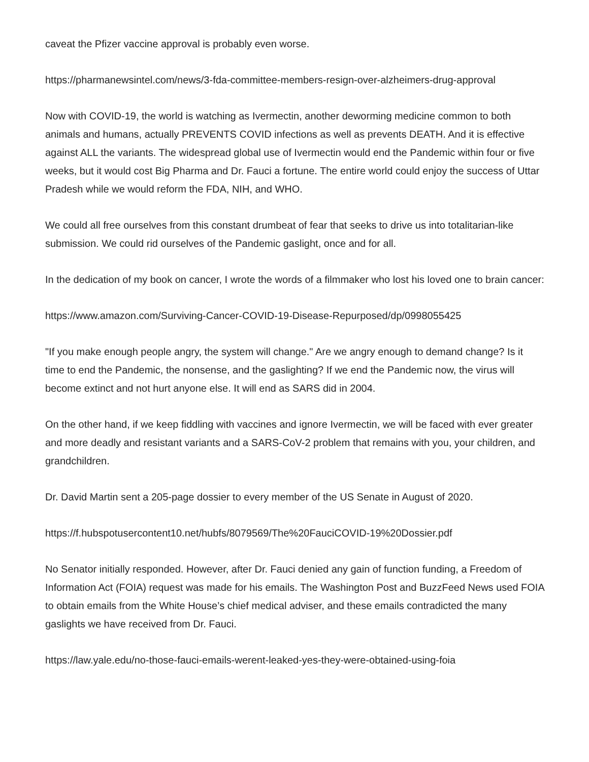caveat the Pfizer vaccine approval is probably even worse.
https://pharmanewsintel.com/news/3-fda-committee-members-resign-over-alzheimers-drug-approval
Now with COVID-19, the world is watching as Ivermectin, another deworming medicine common to both animals and humans, actually PREVENTS COVID infections as well as prevents DEATH. And it is effective against ALL the variants. The widespread global use of Ivermectin would end the Pandemic within four or five weeks, but it would cost Big Pharma and Dr. Fauci a fortune. The entire world could enjoy the success of Uttar Pradesh while we would reform the FDA, NIH, and WHO.
We could all free ourselves from this constant drumbeat of fear that seeks to drive us into totalitarian-like submission. We could rid ourselves of the Pandemic gaslight, once and for all.
In the dedication of my book on cancer, I wrote the words of a filmmaker who lost his loved one to brain cancer:
https://www.amazon.com/Surviving-Cancer-COVID-19-Disease-Repurposed/dp/0998055425
"If you make enough people angry, the system will change." Are we angry enough to demand change? Is it time to end the Pandemic, the nonsense, and the gaslighting? If we end the Pandemic now, the virus will become extinct and not hurt anyone else. It will end as SARS did in 2004.
On the other hand, if we keep fiddling with vaccines and ignore Ivermectin, we will be faced with ever greater and more deadly and resistant variants and a SARS-CoV-2 problem that remains with you, your children, and grandchildren.
Dr. David Martin sent a 205-page dossier to every member of the US Senate in August of 2020.
https://f.hubspotusercontent10.net/hubfs/8079569/The%20FauciCOVID-19%20Dossier.pdf
No Senator initially responded. However, after Dr. Fauci denied any gain of function funding, a Freedom of Information Act (FOIA) request was made for his emails. The Washington Post and BuzzFeed News used FOIA to obtain emails from the White House’s chief medical adviser, and these emails contradicted the many gaslights we have received from Dr. Fauci.
https://law.yale.edu/no-those-fauci-emails-werent-leaked-yes-they-were-obtained-using-foia